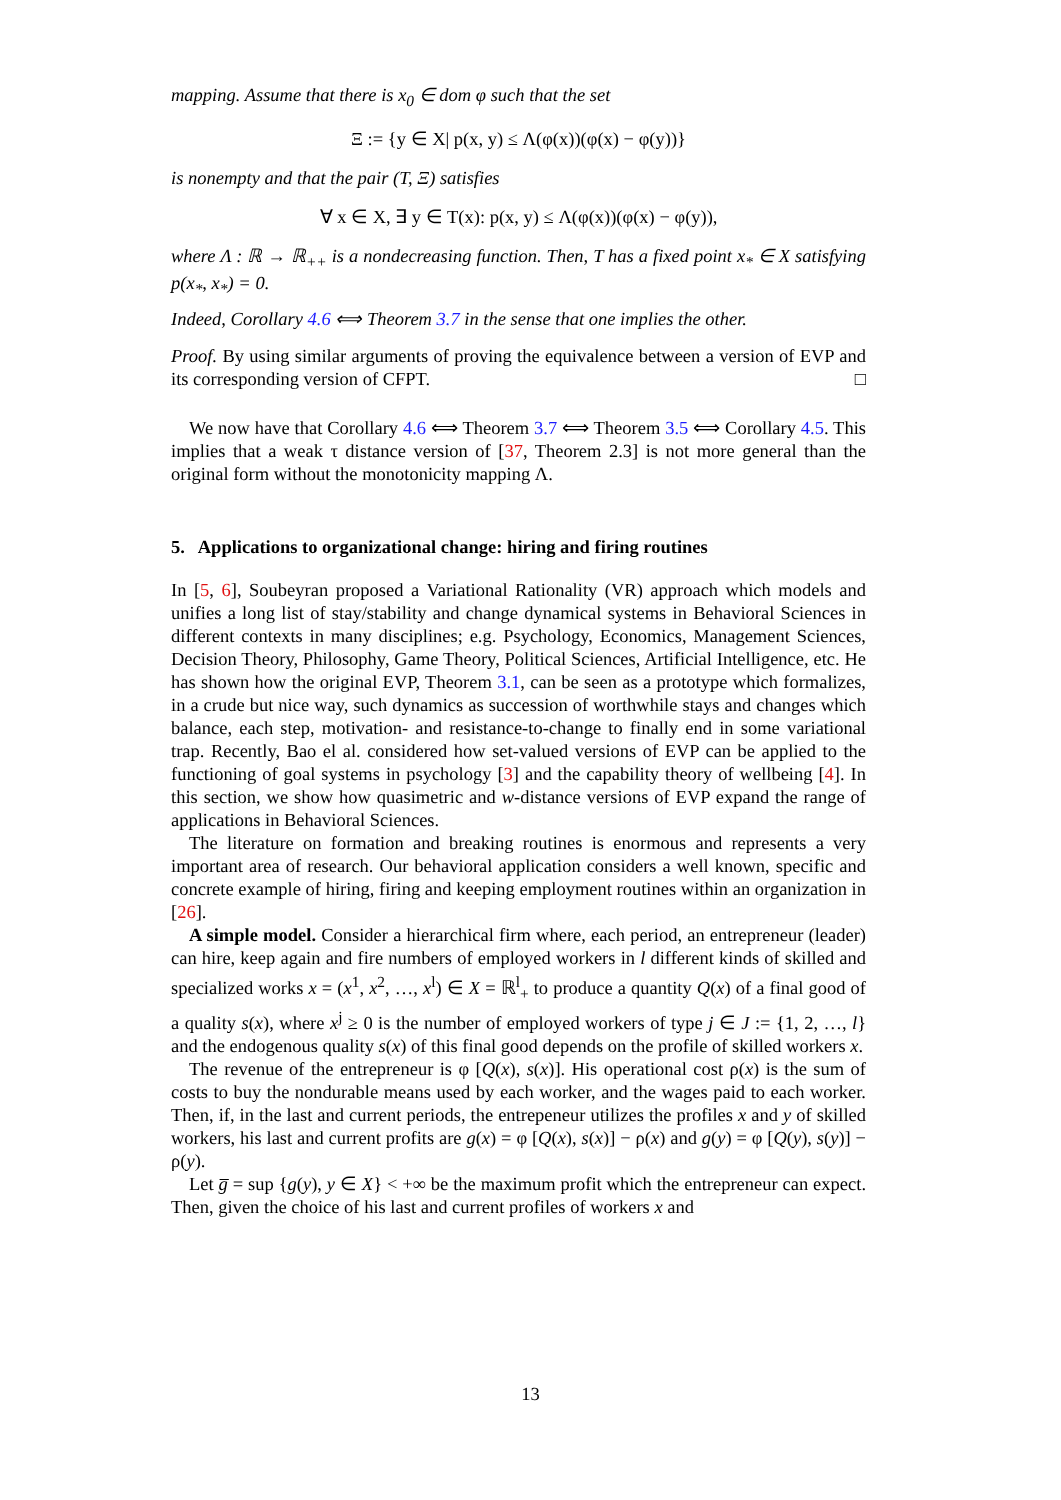mapping. Assume that there is x<sub>0</sub> ∈ dom φ such that the set
Ξ := {y ∈ X| p(x, y) ≤ Λ(φ(x))(φ(x) − φ(y))}
is nonempty and that the pair (T, Ξ) satisfies
∀ x ∈ X, ∃ y ∈ T(x): p(x, y) ≤ Λ(φ(x))(φ(x) − φ(y)),
where Λ : ℝ → ℝ<sub>++</sub> is a nondecreasing function. Then, T has a fixed point x<sub>*</sub> ∈ X satisfying p(x<sub>*</sub>, x<sub>*</sub>) = 0.
Indeed, Corollary 4.6 ⟺ Theorem 3.7 in the sense that one implies the other.
Proof. By using similar arguments of proving the equivalence between a version of EVP and its corresponding version of CFPT. □
We now have that Corollary 4.6 ⟺ Theorem 3.7 ⟺ Theorem 3.5 ⟺ Corollary 4.5. This implies that a weak τ distance version of [37, Theorem 2.3] is not more general than the original form without the monotonicity mapping Λ.
5. Applications to organizational change: hiring and firing routines
In [5, 6], Soubeyran proposed a Variational Rationality (VR) approach which models and unifies a long list of stay/stability and change dynamical systems in Behavioral Sciences in different contexts in many disciplines; e.g. Psychology, Economics, Management Sciences, Decision Theory, Philosophy, Game Theory, Political Sciences, Artificial Intelligence, etc. He has shown how the original EVP, Theorem 3.1, can be seen as a prototype which formalizes, in a crude but nice way, such dynamics as succession of worthwhile stays and changes which balance, each step, motivation- and resistance-to-change to finally end in some variational trap. Recently, Bao el al. considered how set-valued versions of EVP can be applied to the functioning of goal systems in psychology [3] and the capability theory of wellbeing [4]. In this section, we show how quasimetric and w-distance versions of EVP expand the range of applications in Behavioral Sciences.
The literature on formation and breaking routines is enormous and represents a very important area of research. Our behavioral application considers a well known, specific and concrete example of hiring, firing and keeping employment routines within an organization in [26].
A simple model. Consider a hierarchical firm where, each period, an entrepreneur (leader) can hire, keep again and fire numbers of employed workers in l different kinds of skilled and specialized works x = (x<sup>1</sup>, x<sup>2</sup>, …, x<sup>l</sup>) ∈ X = ℝ<sup>l</sup><sub>+</sub> to produce a quantity Q(x) of a final good of a quality s(x), where x<sup>j</sup> ≥ 0 is the number of employed workers of type j ∈ J := {1, 2, …, l} and the endogenous quality s(x) of this final good depends on the profile of skilled workers x.
The revenue of the entrepreneur is φ [Q(x), s(x)]. His operational cost ρ(x) is the sum of costs to buy the nondurable means used by each worker, and the wages paid to each worker. Then, if, in the last and current periods, the entrepeneur utilizes the profiles x and y of skilled workers, his last and current profits are g(x) = φ [Q(x), s(x)] − ρ(x) and g(y) = φ [Q(y), s(y)] − ρ(y).
Let g̅ = sup {g(y), y ∈ X} < +∞ be the maximum profit which the entrepreneur can expect. Then, given the choice of his last and current profiles of workers x and
13